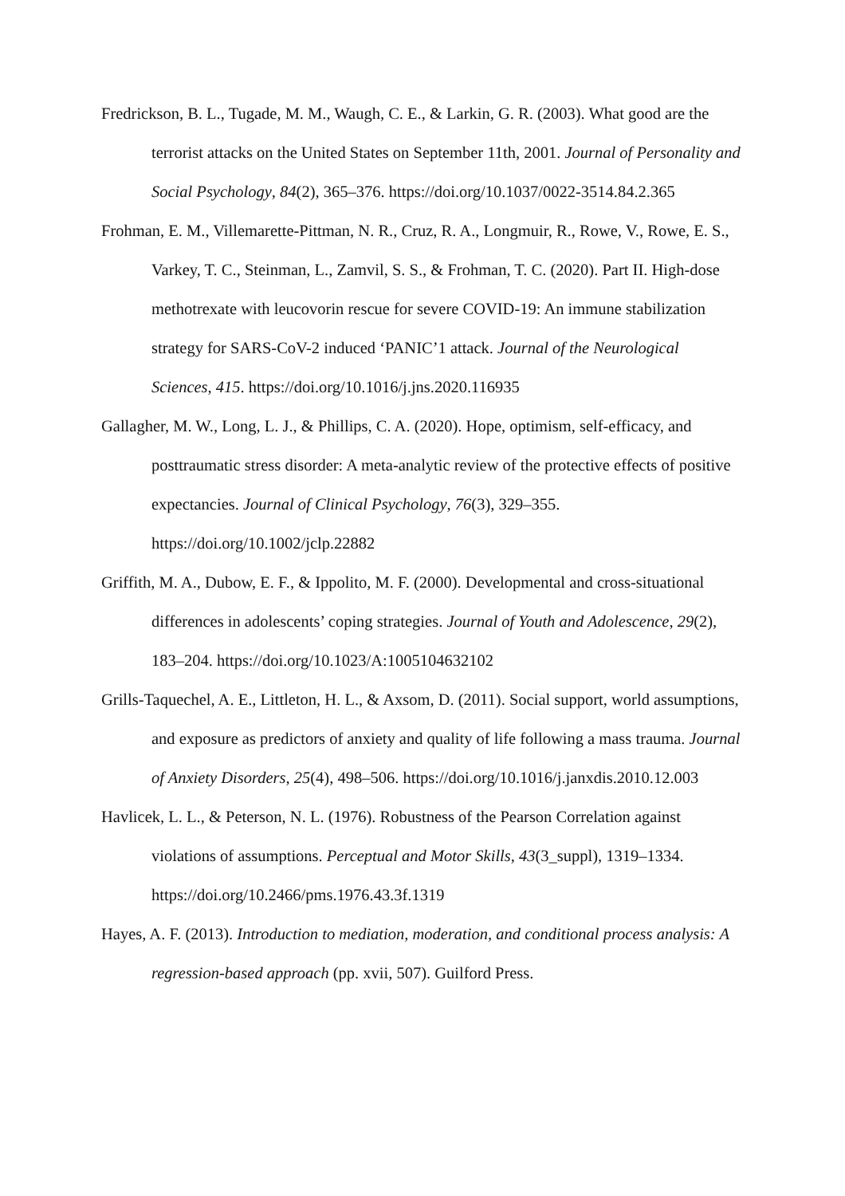Fredrickson, B. L., Tugade, M. M., Waugh, C. E., & Larkin, G. R. (2003). What good are the terrorist attacks on the United States on September 11th, 2001. Journal of Personality and Social Psychology, 84(2), 365–376. https://doi.org/10.1037/0022-3514.84.2.365
Frohman, E. M., Villemarette-Pittman, N. R., Cruz, R. A., Longmuir, R., Rowe, V., Rowe, E. S., Varkey, T. C., Steinman, L., Zamvil, S. S., & Frohman, T. C. (2020). Part II. High-dose methotrexate with leucovorin rescue for severe COVID-19: An immune stabilization strategy for SARS-CoV-2 induced ‘PANIC’1 attack. Journal of the Neurological Sciences, 415. https://doi.org/10.1016/j.jns.2020.116935
Gallagher, M. W., Long, L. J., & Phillips, C. A. (2020). Hope, optimism, self-efficacy, and posttraumatic stress disorder: A meta-analytic review of the protective effects of positive expectancies. Journal of Clinical Psychology, 76(3), 329–355. https://doi.org/10.1002/jclp.22882
Griffith, M. A., Dubow, E. F., & Ippolito, M. F. (2000). Developmental and cross-situational differences in adolescents’ coping strategies. Journal of Youth and Adolescence, 29(2), 183–204. https://doi.org/10.1023/A:1005104632102
Grills-Taquechel, A. E., Littleton, H. L., & Axsom, D. (2011). Social support, world assumptions, and exposure as predictors of anxiety and quality of life following a mass trauma. Journal of Anxiety Disorders, 25(4), 498–506. https://doi.org/10.1016/j.janxdis.2010.12.003
Havlicek, L. L., & Peterson, N. L. (1976). Robustness of the Pearson Correlation against violations of assumptions. Perceptual and Motor Skills, 43(3_suppl), 1319–1334. https://doi.org/10.2466/pms.1976.43.3f.1319
Hayes, A. F. (2013). Introduction to mediation, moderation, and conditional process analysis: A regression-based approach (pp. xvii, 507). Guilford Press.